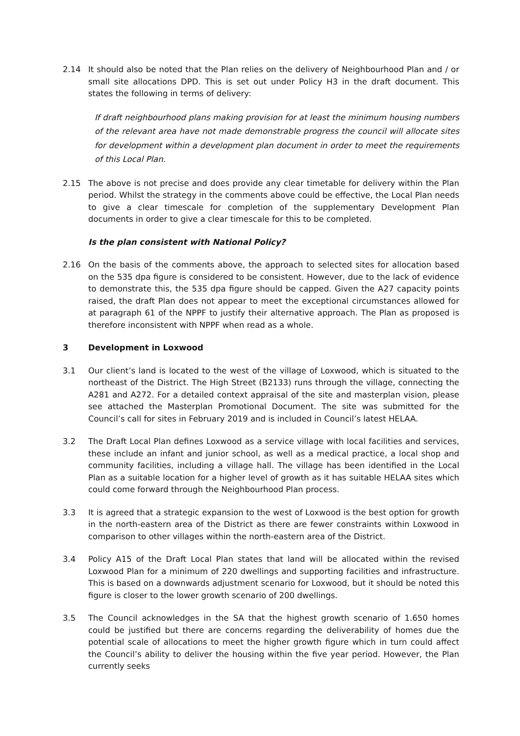2.14 It should also be noted that the Plan relies on the delivery of Neighbourhood Plan and / or small site allocations DPD. This is set out under Policy H3 in the draft document. This states the following in terms of delivery:
If draft neighbourhood plans making provision for at least the minimum housing numbers of the relevant area have not made demonstrable progress the council will allocate sites for development within a development plan document in order to meet the requirements of this Local Plan.
2.15 The above is not precise and does provide any clear timetable for delivery within the Plan period. Whilst the strategy in the comments above could be effective, the Local Plan needs to give a clear timescale for completion of the supplementary Development Plan documents in order to give a clear timescale for this to be completed.
Is the plan consistent with National Policy?
2.16 On the basis of the comments above, the approach to selected sites for allocation based on the 535 dpa figure is considered to be consistent. However, due to the lack of evidence to demonstrate this, the 535 dpa figure should be capped. Given the A27 capacity points raised, the draft Plan does not appear to meet the exceptional circumstances allowed for at paragraph 61 of the NPPF to justify their alternative approach. The Plan as proposed is therefore inconsistent with NPPF when read as a whole.
3 Development in Loxwood
3.1 Our client’s land is located to the west of the village of Loxwood, which is situated to the northeast of the District. The High Street (B2133) runs through the village, connecting the A281 and A272. For a detailed context appraisal of the site and masterplan vision, please see attached the Masterplan Promotional Document. The site was submitted for the Council’s call for sites in February 2019 and is included in Council’s latest HELAA.
3.2 The Draft Local Plan defines Loxwood as a service village with local facilities and services, these include an infant and junior school, as well as a medical practice, a local shop and community facilities, including a village hall. The village has been identified in the Local Plan as a suitable location for a higher level of growth as it has suitable HELAA sites which could come forward through the Neighbourhood Plan process.
3.3 It is agreed that a strategic expansion to the west of Loxwood is the best option for growth in the north-eastern area of the District as there are fewer constraints within Loxwood in comparison to other villages within the north-eastern area of the District.
3.4 Policy A15 of the Draft Local Plan states that land will be allocated within the revised Loxwood Plan for a minimum of 220 dwellings and supporting facilities and infrastructure. This is based on a downwards adjustment scenario for Loxwood, but it should be noted this figure is closer to the lower growth scenario of 200 dwellings.
3.5 The Council acknowledges in the SA that the highest growth scenario of 1.650 homes could be justified but there are concerns regarding the deliverability of homes due the potential scale of allocations to meet the higher growth figure which in turn could affect the Council’s ability to deliver the housing within the five year period. However, the Plan currently seeks